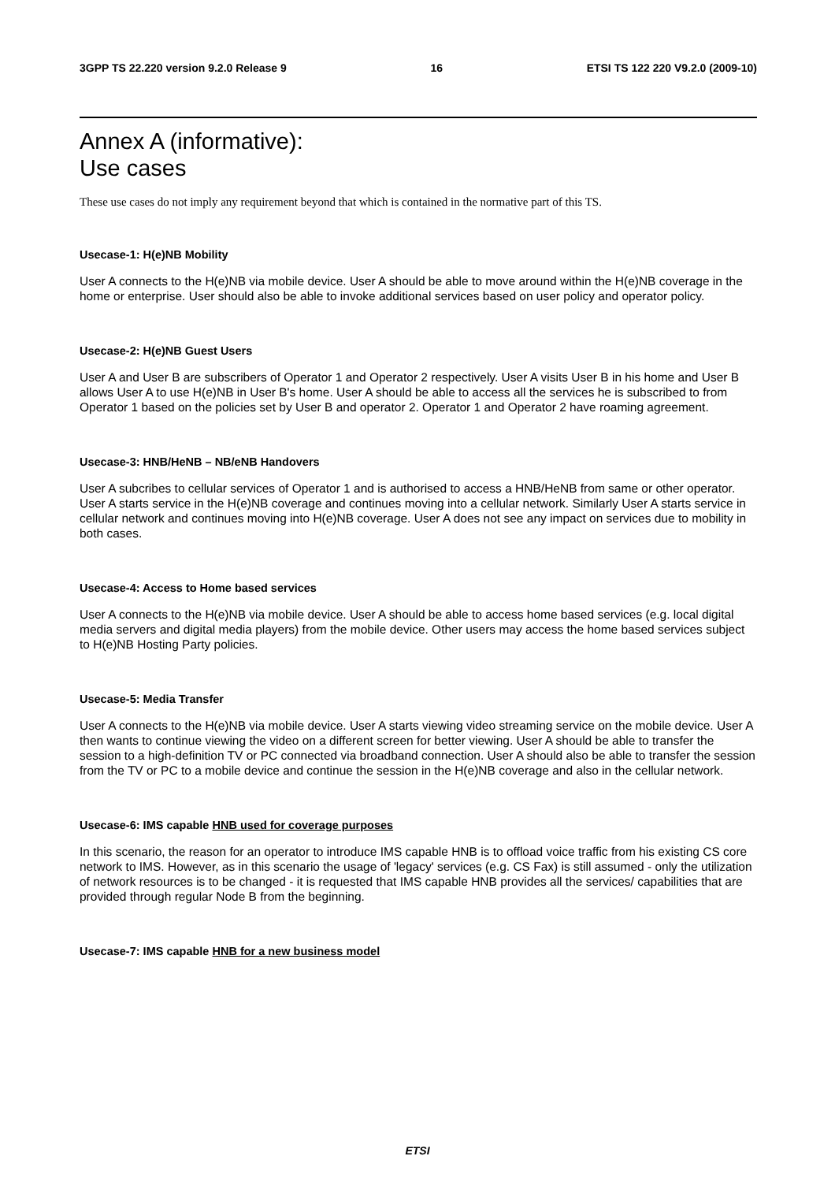3GPP TS 22.220 version 9.2.0 Release 9 16 ETSI TS 122 220 V9.2.0 (2009-10)
Annex A (informative):
Use cases
These use cases do not imply any requirement beyond that which is contained in the normative part of this TS.
Usecase-1: H(e)NB Mobility
User A connects to the H(e)NB via mobile device. User A should be able to move around within the H(e)NB coverage in the home or enterprise. User should also be able to invoke additional services based on user policy and operator policy.
Usecase-2: H(e)NB Guest Users
User A and User B are subscribers of Operator 1 and Operator 2 respectively. User A visits User B in his home and User B allows User A to use H(e)NB in User B's home. User A should be able to access all the services he is subscribed to from Operator 1 based on the policies set by User B and operator 2. Operator 1 and Operator 2 have roaming agreement.
Usecase-3: HNB/HeNB – NB/eNB Handovers
User A subcribes to cellular services of Operator 1 and is authorised to access a HNB/HeNB from same or other operator. User A starts service in the H(e)NB coverage and continues moving into a cellular network. Similarly User A starts service in cellular network and continues moving into H(e)NB coverage. User A does not see any impact on services due to mobility in both cases.
Usecase-4: Access to Home based services
User A connects to the H(e)NB via mobile device. User A should be able to access home based services (e.g. local digital media servers and digital media players) from the mobile device. Other users may access the home based services subject to H(e)NB Hosting Party policies.
Usecase-5: Media Transfer
User A connects to the H(e)NB via mobile device. User A starts viewing video streaming service on the mobile device. User A then wants to continue viewing the video on a different screen for better viewing. User A should be able to transfer the session to a high-definition TV or PC connected via broadband connection. User A should also be able to transfer the session from the TV or PC to a mobile device and continue the session in the H(e)NB coverage and also in the cellular network.
Usecase-6: IMS capable HNB used for coverage purposes
In this scenario, the reason for an operator to introduce IMS capable HNB is to offload voice traffic from his existing CS core network to IMS. However, as in this scenario the usage of 'legacy' services (e.g. CS Fax) is still assumed - only the utilization of network resources is to be changed - it is requested that IMS capable HNB provides all the services/ capabilities that are provided through regular Node B from the beginning.
Usecase-7: IMS capable HNB for a new business model
ETSI